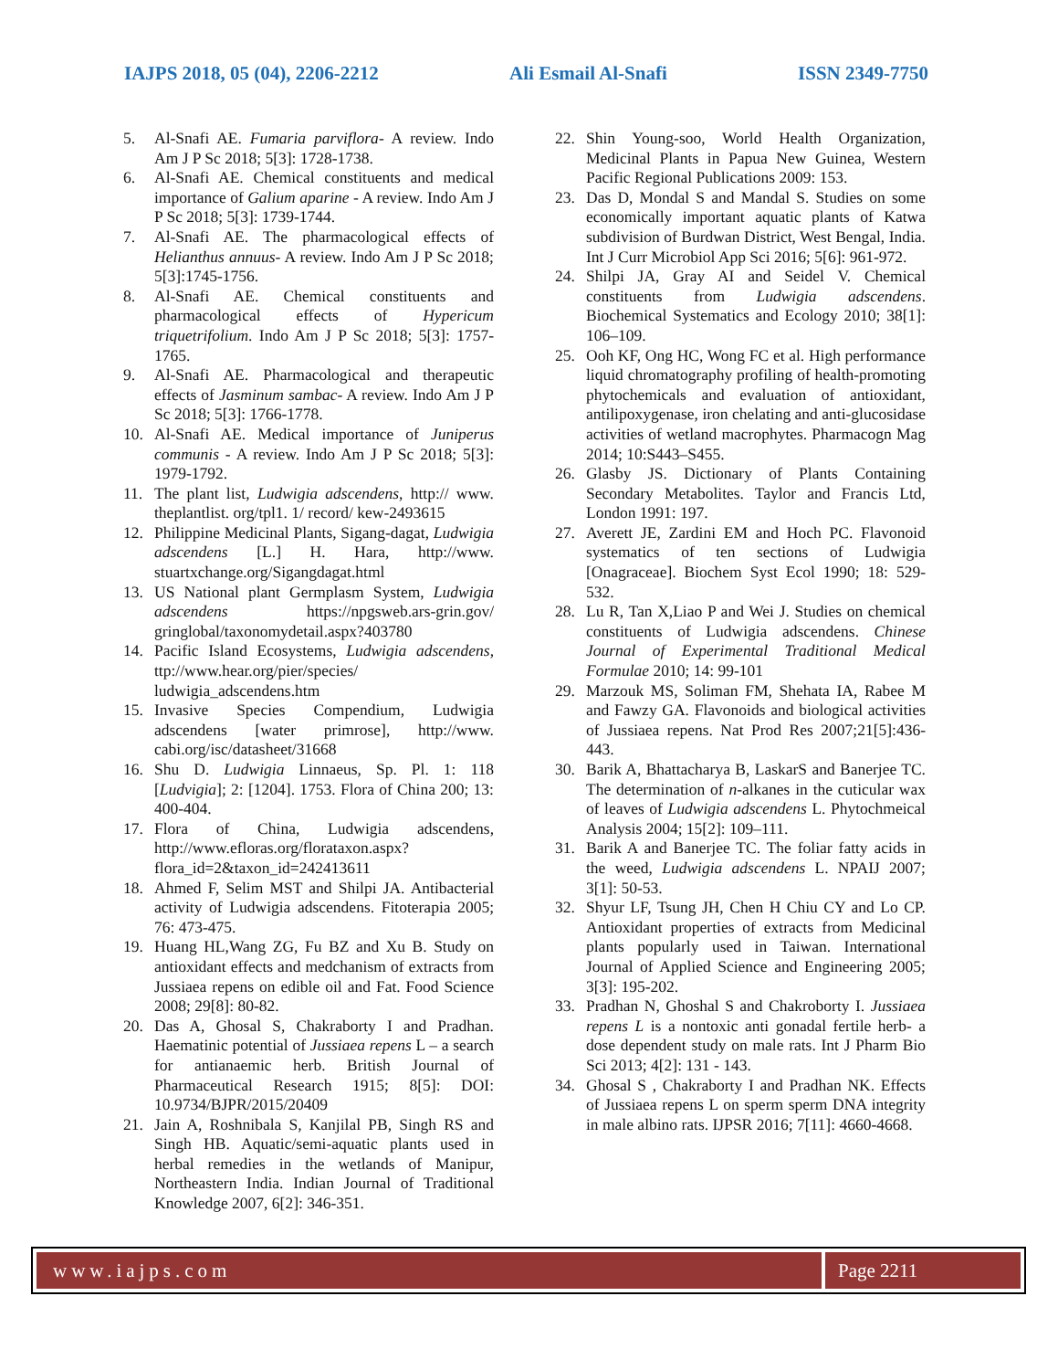IAJPS 2018, 05 (04), 2206-2212 Ali Esmail Al-Snafi ISSN 2349-7750
5. Al-Snafi AE. Fumaria parviflora- A review. Indo Am J P Sc 2018; 5[3]: 1728-1738.
6. Al-Snafi AE. Chemical constituents and medical importance of Galium aparine - A review. Indo Am J P Sc 2018; 5[3]: 1739-1744.
7. Al-Snafi AE. The pharmacological effects of Helianthus annuus- A review. Indo Am J P Sc 2018; 5[3]:1745-1756.
8. Al-Snafi AE. Chemical constituents and pharmacological effects of Hypericum triquetrifolium. Indo Am J P Sc 2018; 5[3]: 1757-1765.
9. Al-Snafi AE. Pharmacological and therapeutic effects of Jasminum sambac- A review. Indo Am J P Sc 2018; 5[3]: 1766-1778.
10. Al-Snafi AE. Medical importance of Juniperus communis - A review. Indo Am J P Sc 2018; 5[3]: 1979-1792.
11. The plant list, Ludwigia adscendens, http:// www. theplantlist. org/tpl1. 1/ record/ kew-2493615
12. Philippine Medicinal Plants, Sigang-dagat, Ludwigia adscendens [L.] H. Hara, http://www. stuartxchange.org/Sigangdagat.html
13. US National plant Germplasm System, Ludwigia adscendens https://npgsweb.ars-grin.gov/ gringlobal/taxonomydetail.aspx?403780
14. Pacific Island Ecosystems, Ludwigia adscendens, ttp://www.hear.org/pier/species/ ludwigia_adscendens.htm
15. Invasive Species Compendium, Ludwigia adscendens [water primrose], http://www. cabi.org/isc/datasheet/31668
16. Shu D. Ludwigia Linnaeus, Sp. Pl. 1: 118 [Ludvigia]; 2: [1204]. 1753. Flora of China 200; 13: 400-404.
17. Flora of China, Ludwigia adscendens, http://www.efloras.org/florataxon.aspx? flora_id=2&taxon_id=242413611
18. Ahmed F, Selim MST and Shilpi JA. Antibacterial activity of Ludwigia adscendens. Fitoterapia 2005; 76: 473-475.
19. Huang HL,Wang ZG, Fu BZ and Xu B. Study on antioxidant effects and medchanism of extracts from Jussiaea repens on edible oil and Fat. Food Science 2008; 29[8]: 80-82.
20. Das A, Ghosal S, Chakraborty I and Pradhan. Haematinic potential of Jussiaea repens L – a search for antianaemic herb. British Journal of Pharmaceutical Research 1915; 8[5]: DOI: 10.9734/BJPR/2015/20409
21. Jain A, Roshnibala S, Kanjilal PB, Singh RS and Singh HB. Aquatic/semi-aquatic plants used in herbal remedies in the wetlands of Manipur, Northeastern India. Indian Journal of Traditional Knowledge 2007, 6[2]: 346-351.
22. Shin Young-soo, World Health Organization, Medicinal Plants in Papua New Guinea, Western Pacific Regional Publications 2009: 153.
23. Das D, Mondal S and Mandal S. Studies on some economically important aquatic plants of Katwa subdivision of Burdwan District, West Bengal, India. Int J Curr Microbiol App Sci 2016; 5[6]: 961-972.
24. Shilpi JA, Gray AI and Seidel V. Chemical constituents from Ludwigia adscendens. Biochemical Systematics and Ecology 2010; 38[1]: 106–109.
25. Ooh KF, Ong HC, Wong FC et al. High performance liquid chromatography profiling of health-promoting phytochemicals and evaluation of antioxidant, antilipoxygenase, iron chelating and anti-glucosidase activities of wetland macrophytes. Pharmacogn Mag 2014; 10:S443–S455.
26. Glasby JS. Dictionary of Plants Containing Secondary Metabolites. Taylor and Francis Ltd, London 1991: 197.
27. Averett JE, Zardini EM and Hoch PC. Flavonoid systematics of ten sections of Ludwigia [Onagraceae]. Biochem Syst Ecol 1990; 18: 529-532.
28. Lu R, Tan X,Liao P and Wei J. Studies on chemical constituents of Ludwigia adscendens. Chinese Journal of Experimental Traditional Medical Formulae 2010; 14: 99-101
29. Marzouk MS, Soliman FM, Shehata IA, Rabee M and Fawzy GA. Flavonoids and biological activities of Jussiaea repens. Nat Prod Res 2007;21[5]:436-443.
30. Barik A, Bhattacharya B, LaskarS and Banerjee TC. The determination of n-alkanes in the cuticular wax of leaves of Ludwigia adscendens L. Phytochmeical Analysis 2004; 15[2]: 109–111.
31. Barik A and Banerjee TC. The foliar fatty acids in the weed, Ludwigia adscendens L. NPAIJ 2007; 3[1]: 50-53.
32. Shyur LF, Tsung JH, Chen H Chiu CY and Lo CP. Antioxidant properties of extracts from Medicinal plants popularly used in Taiwan. International Journal of Applied Science and Engineering 2005; 3[3]: 195-202.
33. Pradhan N, Ghoshal S and Chakroborty I. Jussiaea repens L is a nontoxic anti gonadal fertile herb- a dose dependent study on male rats. Int J Pharm Bio Sci 2013; 4[2]: 131 - 143.
34. Ghosal S , Chakraborty I and Pradhan NK. Effects of Jussiaea repens L on sperm sperm DNA integrity in male albino rats. IJPSR 2016; 7[11]: 4660-4668.
www.iajps.com Page 2211